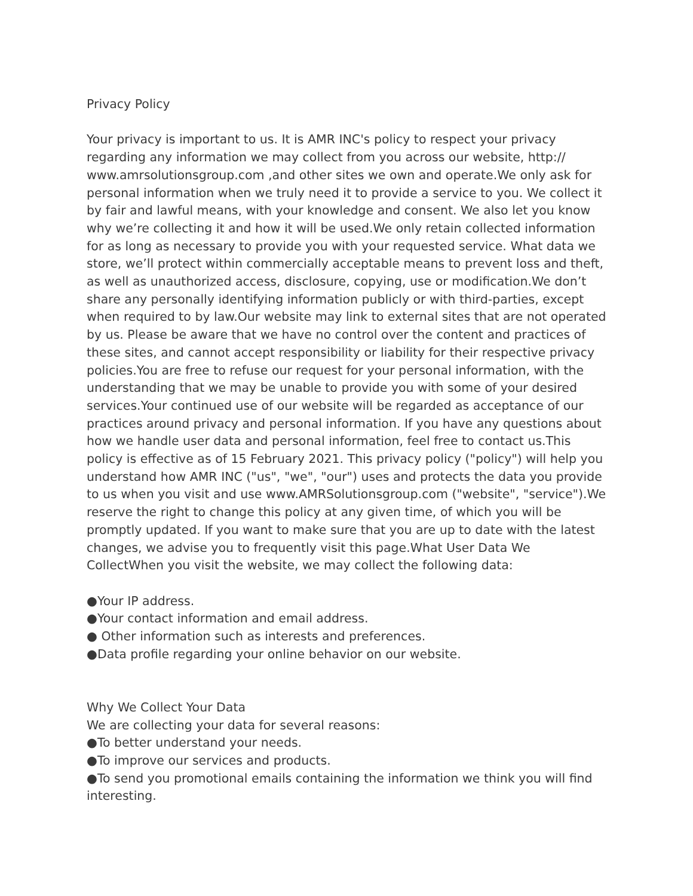Privacy Policy
Your privacy is important to us. It is AMR INC's policy to respect your privacy regarding any information we may collect from you across our website, http://
www.amrsolutionsgroup.com ,and other sites we own and operate.We only ask for personal information when we truly need it to provide a service to you. We collect it by fair and lawful means, with your knowledge and consent. We also let you know why we’re collecting it and how it will be used.We only retain collected information for as long as necessary to provide you with your requested service. What data we store, we’ll protect within commercially acceptable means to prevent loss and theft, as well as unauthorized access, disclosure, copying, use or modification.We don’t share any personally identifying information publicly or with third-parties, except when required to by law.Our website may link to external sites that are not operated by us. Please be aware that we have no control over the content and practices of these sites, and cannot accept responsibility or liability for their respective privacy policies.You are free to refuse our request for your personal information, with the understanding that we may be unable to provide you with some of your desired services.Your continued use of our website will be regarded as acceptance of our practices around privacy and personal information. If you have any questions about how we handle user data and personal information, feel free to contact us.This policy is effective as of 15 February 2021. This privacy policy ("policy") will help you understand how AMR INC ("us", "we", "our") uses and protects the data you provide to us when you visit and use www.AMRSolutionsgroup.com ("website", "service").We reserve the right to change this policy at any given time, of which you will be promptly updated. If you want to make sure that you are up to date with the latest changes, we advise you to frequently visit this page.What User Data We CollectWhen you visit the website, we may collect the following data:
●Your IP address.
●Your contact information and email address.
● Other information such as interests and preferences.
●Data profile regarding your online behavior on our website.
Why We Collect Your Data
We are collecting your data for several reasons:
●To better understand your needs.
●To improve our services and products.
●To send you promotional emails containing the information we think you will find interesting.